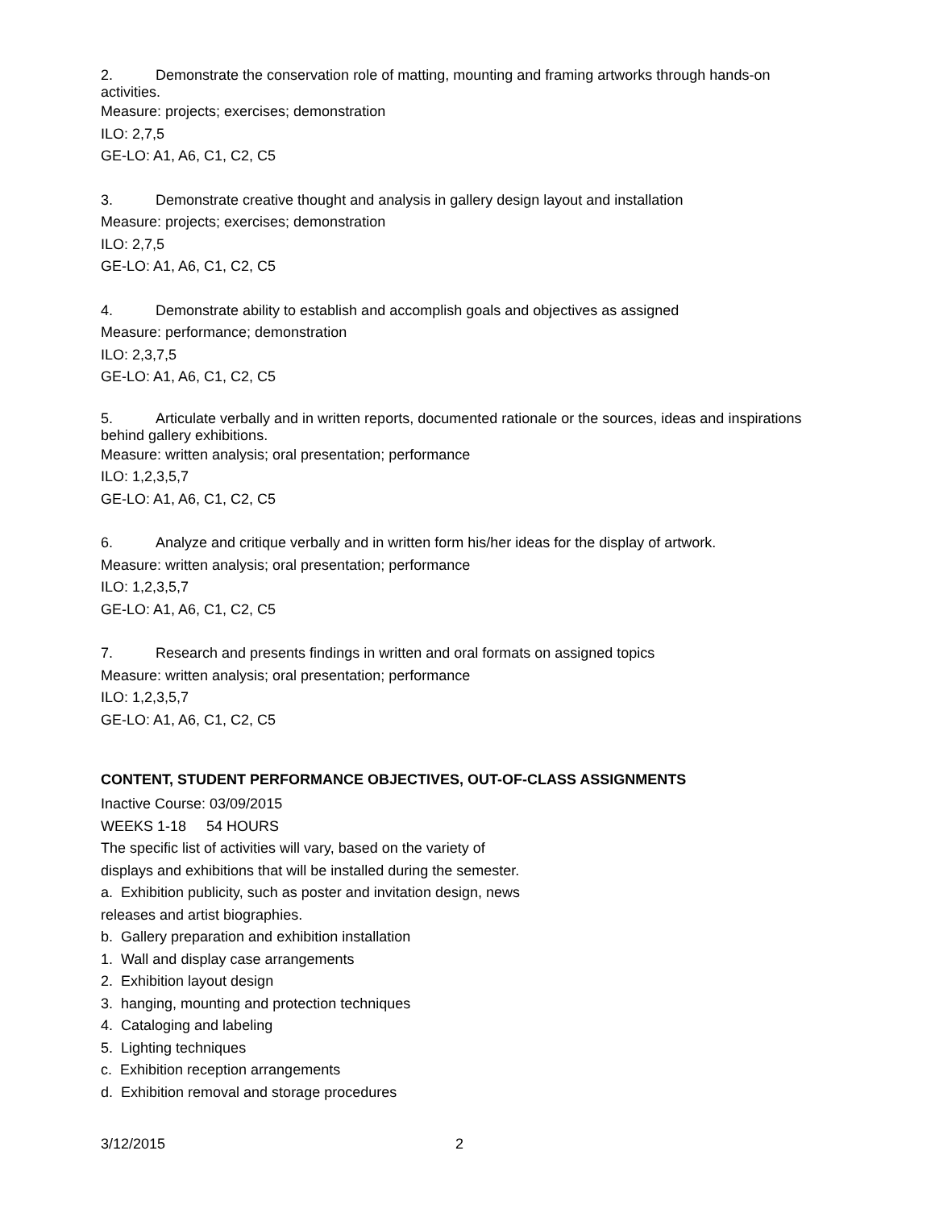2. Demonstrate the conservation role of matting, mounting and framing artworks through hands-on activities.
Measure: projects; exercises; demonstration
ILO: 2,7,5
GE-LO: A1, A6, C1, C2, C5
3. Demonstrate creative thought and analysis in gallery design layout and installation
Measure: projects; exercises; demonstration
ILO: 2,7,5
GE-LO: A1, A6, C1, C2, C5
4. Demonstrate ability to establish and accomplish goals and objectives as assigned
Measure: performance; demonstration
ILO: 2,3,7,5
GE-LO: A1, A6, C1, C2, C5
5. Articulate verbally and in written reports, documented rationale or the sources, ideas and inspirations behind gallery exhibitions.
Measure: written analysis; oral presentation; performance
ILO: 1,2,3,5,7
GE-LO: A1, A6, C1, C2, C5
6. Analyze and critique verbally and in written form his/her ideas for the display of artwork.
Measure: written analysis; oral presentation; performance
ILO: 1,2,3,5,7
GE-LO: A1, A6, C1, C2, C5
7. Research and presents findings in written and oral formats on assigned topics
Measure: written analysis; oral presentation; performance
ILO: 1,2,3,5,7
GE-LO: A1, A6, C1, C2, C5
CONTENT, STUDENT PERFORMANCE OBJECTIVES, OUT-OF-CLASS ASSIGNMENTS
Inactive Course: 03/09/2015
WEEKS 1-18 54 HOURS
The specific list of activities will vary, based on the variety of
displays and exhibitions that will be installed during the semester.
a. Exhibition publicity, such as poster and invitation design, news
releases and artist biographies.
b. Gallery preparation and exhibition installation
1. Wall and display case arrangements
2. Exhibition layout design
3. hanging, mounting and protection techniques
4. Cataloging and labeling
5. Lighting techniques
c. Exhibition reception arrangements
d. Exhibition removal and storage procedures
3/12/2015 2